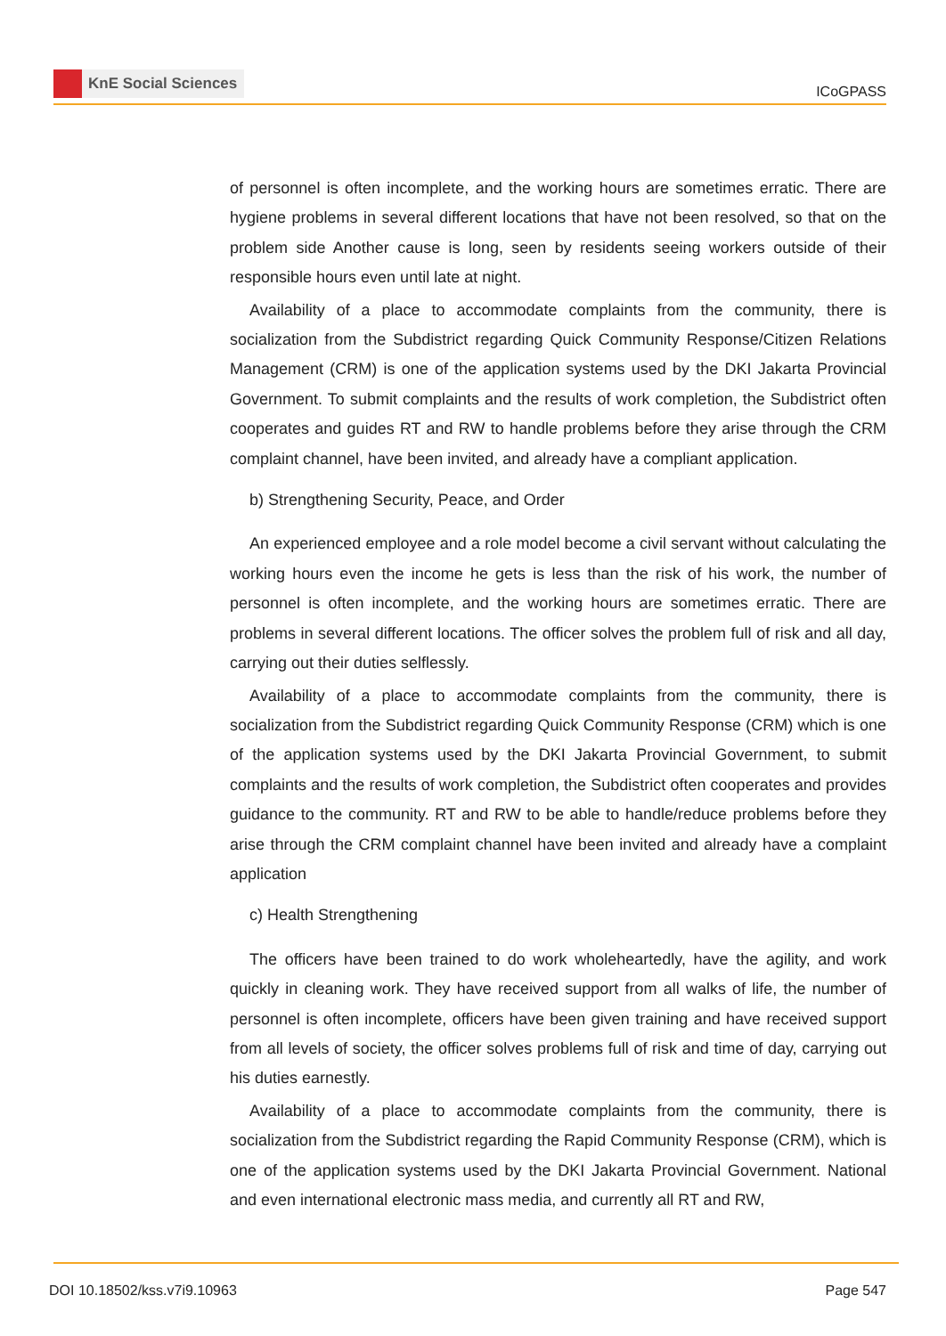KnE Social Sciences
ICoGPASS
of personnel is often incomplete, and the working hours are sometimes erratic. There are hygiene problems in several different locations that have not been resolved, so that on the problem side Another cause is long, seen by residents seeing workers outside of their responsible hours even until late at night.
Availability of a place to accommodate complaints from the community, there is socialization from the Subdistrict regarding Quick Community Response/Citizen Relations Management (CRM) is one of the application systems used by the DKI Jakarta Provincial Government. To submit complaints and the results of work completion, the Subdistrict often cooperates and guides RT and RW to handle problems before they arise through the CRM complaint channel, have been invited, and already have a compliant application.
b) Strengthening Security, Peace, and Order
An experienced employee and a role model become a civil servant without calculating the working hours even the income he gets is less than the risk of his work, the number of personnel is often incomplete, and the working hours are sometimes erratic. There are problems in several different locations. The officer solves the problem full of risk and all day, carrying out their duties selflessly.
Availability of a place to accommodate complaints from the community, there is socialization from the Subdistrict regarding Quick Community Response (CRM) which is one of the application systems used by the DKI Jakarta Provincial Government, to submit complaints and the results of work completion, the Subdistrict often cooperates and provides guidance to the community. RT and RW to be able to handle/reduce problems before they arise through the CRM complaint channel have been invited and already have a complaint application
c) Health Strengthening
The officers have been trained to do work wholeheartedly, have the agility, and work quickly in cleaning work. They have received support from all walks of life, the number of personnel is often incomplete, officers have been given training and have received support from all levels of society, the officer solves problems full of risk and time of day, carrying out his duties earnestly.
Availability of a place to accommodate complaints from the community, there is socialization from the Subdistrict regarding the Rapid Community Response (CRM), which is one of the application systems used by the DKI Jakarta Provincial Government. National and even international electronic mass media, and currently all RT and RW,
DOI 10.18502/kss.v7i9.10963 Page 547